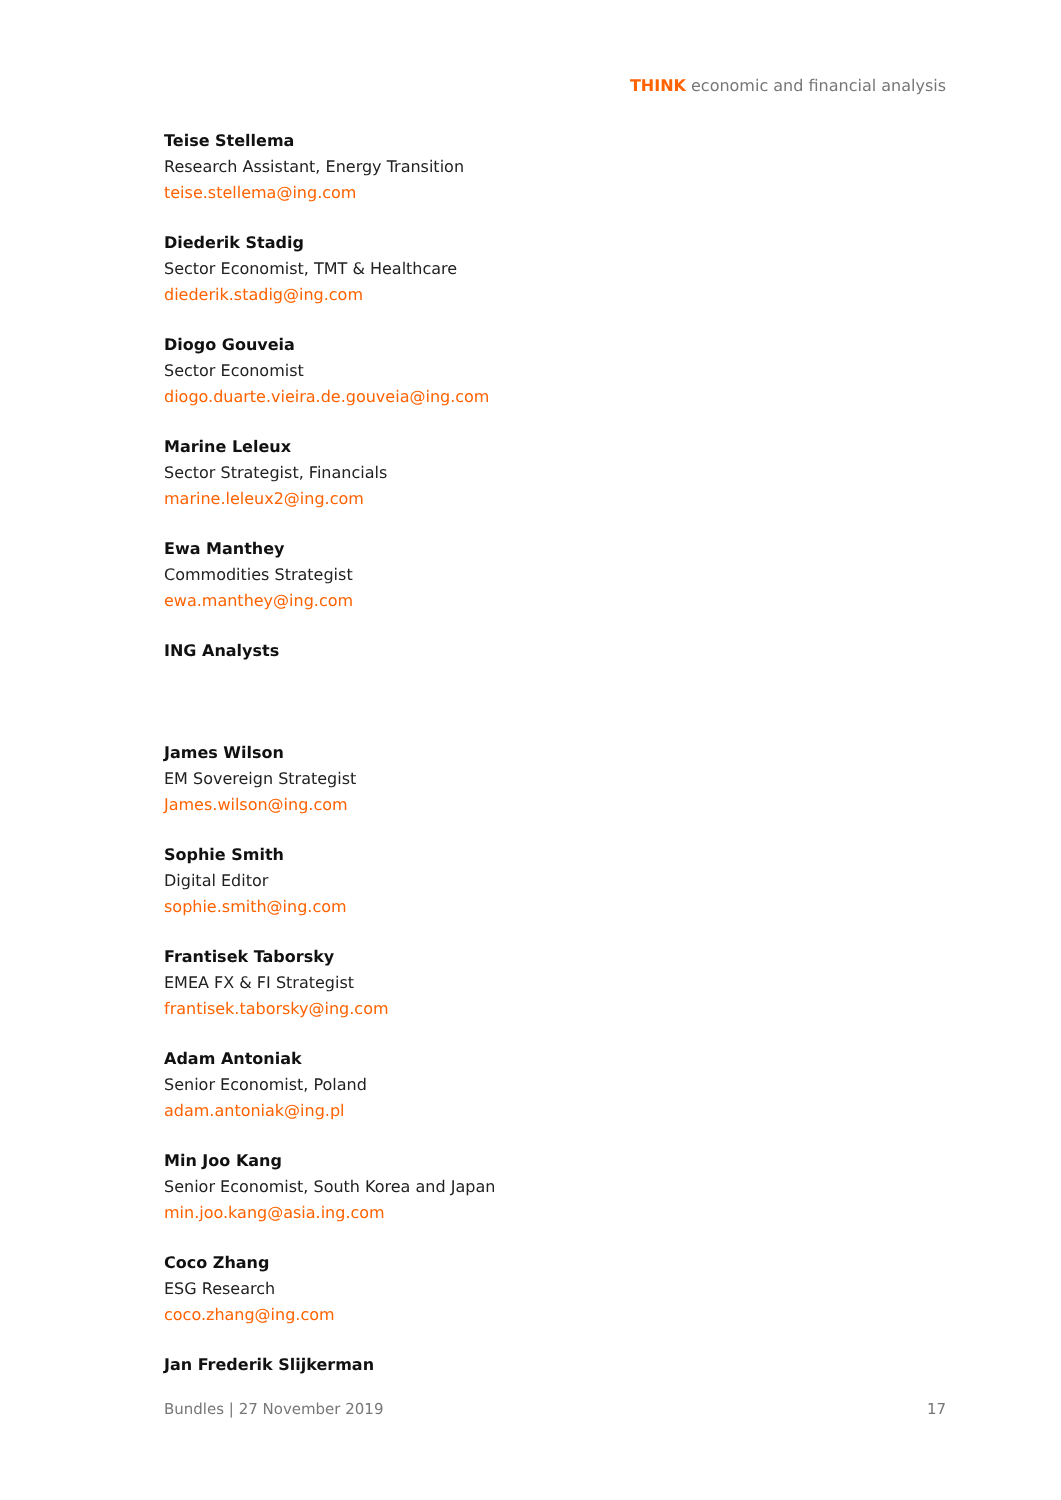THINK economic and financial analysis
Teise Stellema
Research Assistant, Energy Transition
teise.stellema@ing.com
Diederik Stadig
Sector Economist, TMT & Healthcare
diederik.stadig@ing.com
Diogo Gouveia
Sector Economist
diogo.duarte.vieira.de.gouveia@ing.com
Marine Leleux
Sector Strategist, Financials
marine.leleux2@ing.com
Ewa Manthey
Commodities Strategist
ewa.manthey@ing.com
ING Analysts
James Wilson
EM Sovereign Strategist
James.wilson@ing.com
Sophie Smith
Digital Editor
sophie.smith@ing.com
Frantisek Taborsky
EMEA FX & FI Strategist
frantisek.taborsky@ing.com
Adam Antoniak
Senior Economist, Poland
adam.antoniak@ing.pl
Min Joo Kang
Senior Economist, South Korea and Japan
min.joo.kang@asia.ing.com
Coco Zhang
ESG Research
coco.zhang@ing.com
Jan Frederik Slijkerman
Bundles | 27 November 2019 17